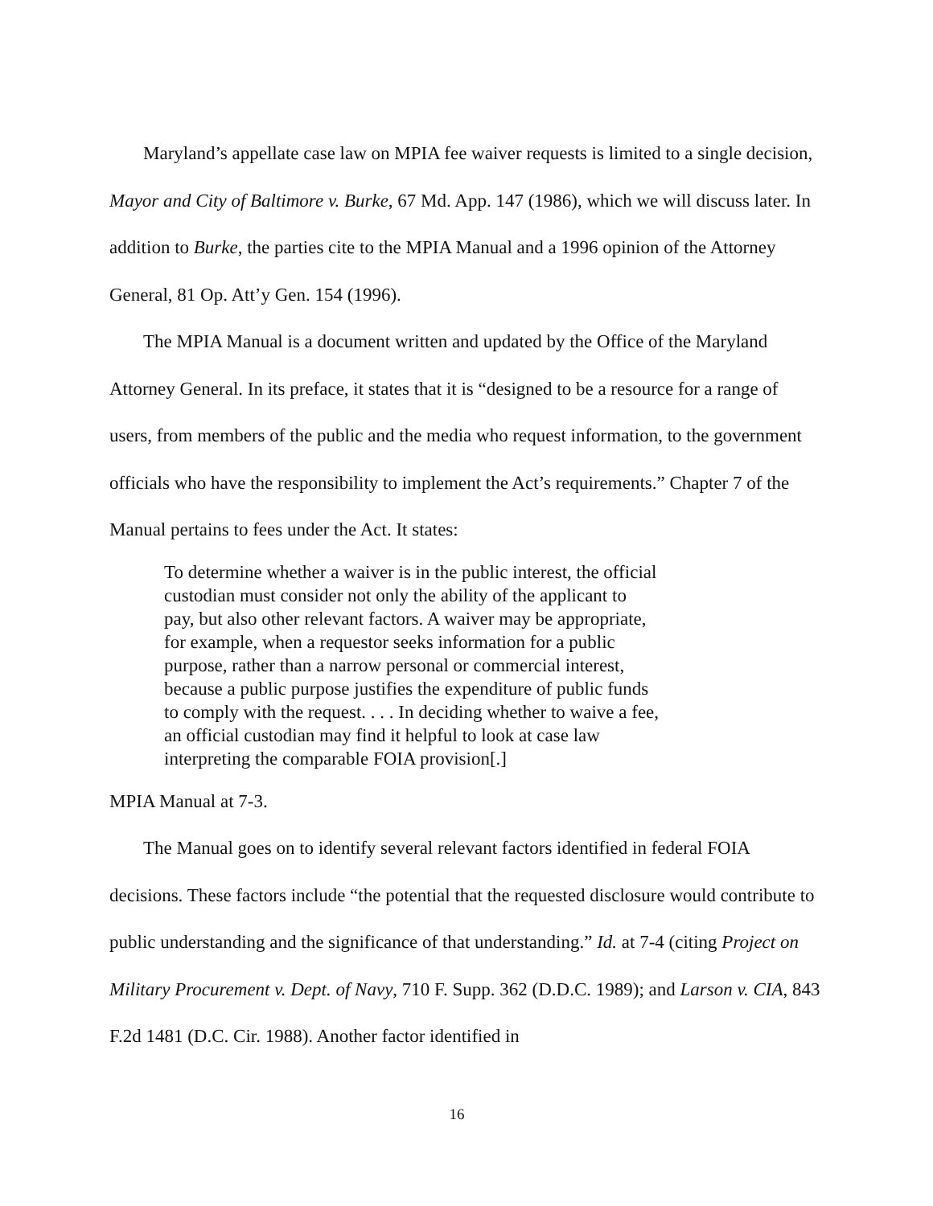Maryland’s appellate case law on MPIA fee waiver requests is limited to a single decision, Mayor and City of Baltimore v. Burke, 67 Md. App. 147 (1986), which we will discuss later. In addition to Burke, the parties cite to the MPIA Manual and a 1996 opinion of the Attorney General, 81 Op. Att’y Gen. 154 (1996).
The MPIA Manual is a document written and updated by the Office of the Maryland Attorney General. In its preface, it states that it is “designed to be a resource for a range of users, from members of the public and the media who request information, to the government officials who have the responsibility to implement the Act’s requirements.” Chapter 7 of the Manual pertains to fees under the Act. It states:
To determine whether a waiver is in the public interest, the official custodian must consider not only the ability of the applicant to pay, but also other relevant factors. A waiver may be appropriate, for example, when a requestor seeks information for a public purpose, rather than a narrow personal or commercial interest, because a public purpose justifies the expenditure of public funds to comply with the request. . . . In deciding whether to waive a fee, an official custodian may find it helpful to look at case law interpreting the comparable FOIA provision[.]
MPIA Manual at 7-3.
The Manual goes on to identify several relevant factors identified in federal FOIA decisions. These factors include “the potential that the requested disclosure would contribute to public understanding and the significance of that understanding.” Id. at 7-4 (citing Project on Military Procurement v. Dept. of Navy, 710 F. Supp. 362 (D.D.C. 1989); and Larson v. CIA, 843 F.2d 1481 (D.C. Cir. 1988). Another factor identified in
16